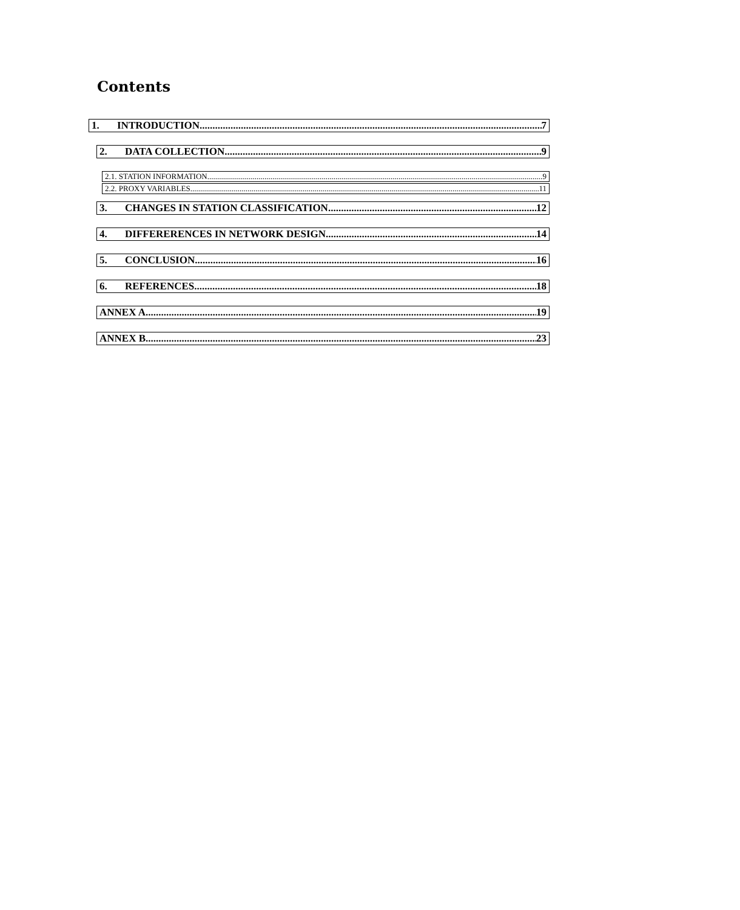Contents
1. INTRODUCTION 7
2. DATA COLLECTION 9
2.1. STATION INFORMATION 9
2.2. PROXY VARIABLES 11
3. CHANGES IN STATION CLASSIFICATION 12
4. DIFFERERENCES IN NETWORK DESIGN 14
5. CONCLUSION 16
6. REFERENCES 18
ANNEX A 19
ANNEX B 23